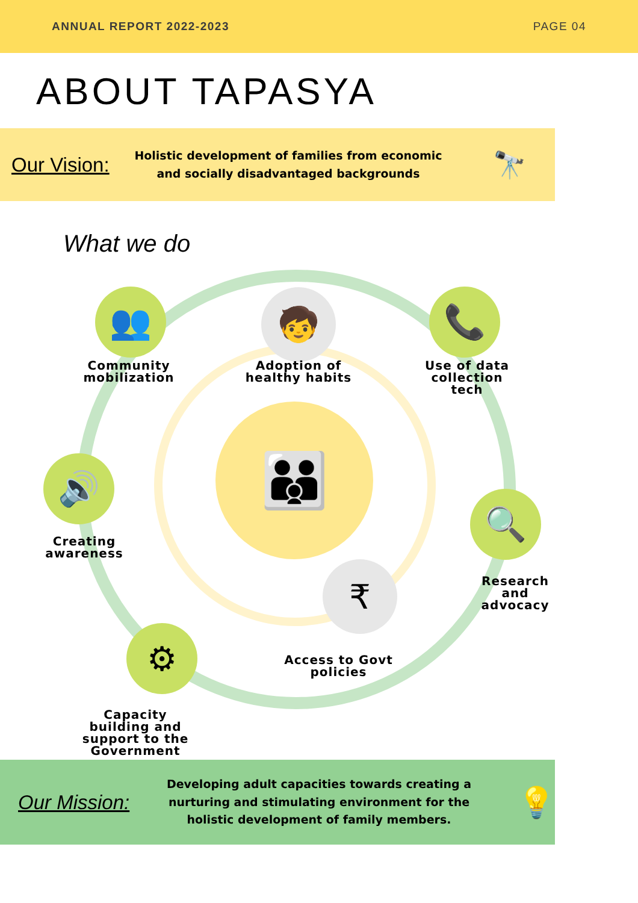ANNUAL REPORT 2022-2023 PAGE 04
ABOUT TAPASYA
Our Vision:
Holistic development of families from economic and socially disadvantaged backgrounds
🔭
What we do
👪
👥 🧒 📞
🔊
🔍
₹
⚙
Community mobilization
Adoption of healthy habits
Use of data collection tech
Creating awareness
Research and advocacy
Access to Govt policies
Capacity building and support to the Government
Our Mission:
Developing adult capacities towards creating a nurturing and stimulating environment for the holistic development of family members.
💡